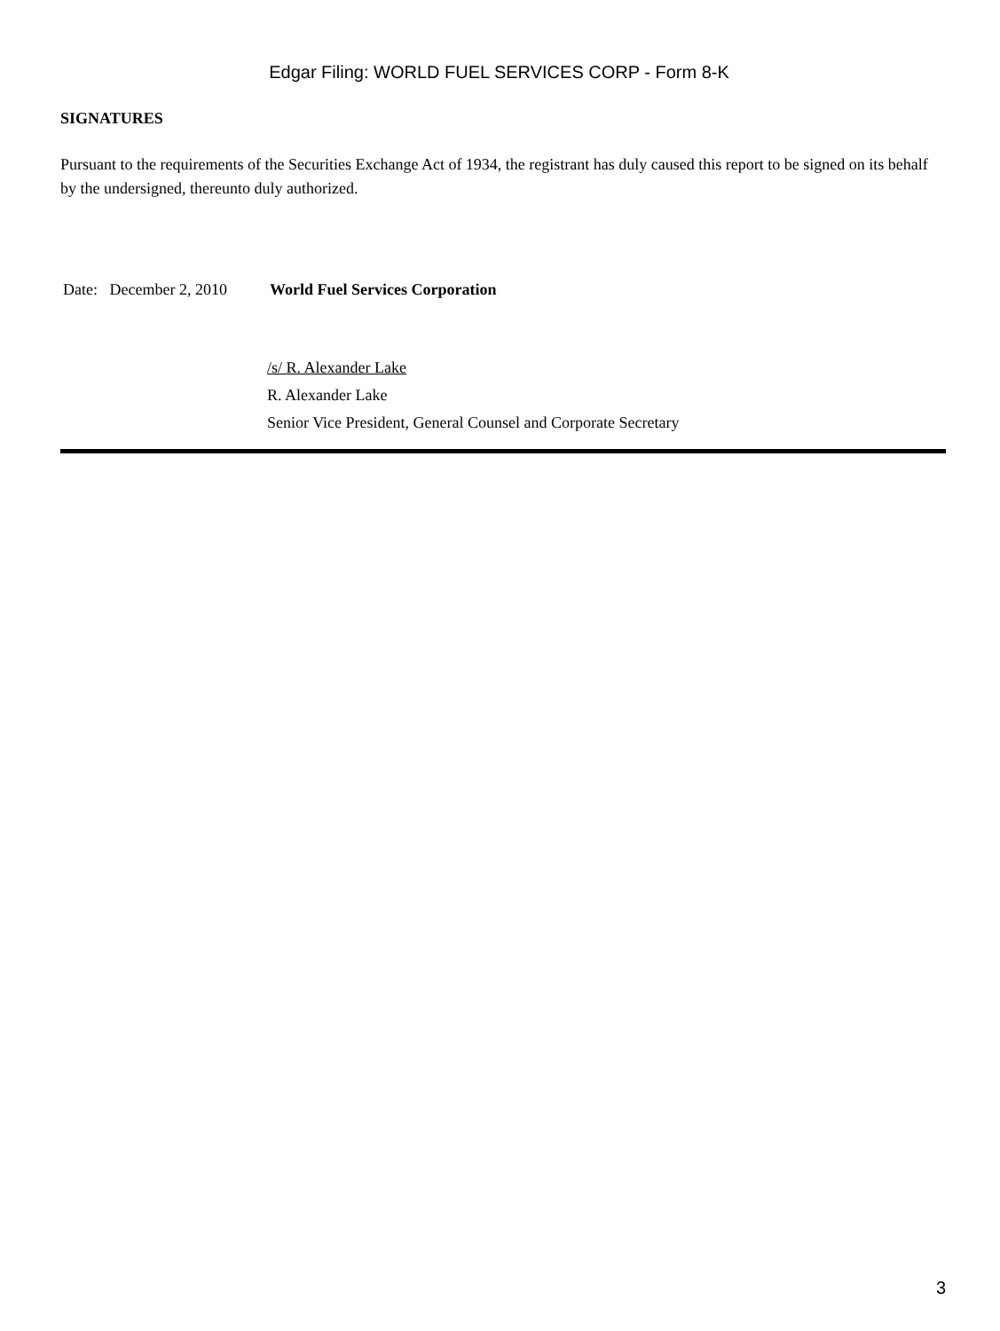Edgar Filing: WORLD FUEL SERVICES CORP - Form 8-K
SIGNATURES
Pursuant to the requirements of the Securities Exchange Act of 1934, the registrant has duly caused this report to be signed on its behalf by the undersigned, thereunto duly authorized.
Date: December 2, 2010
World Fuel Services Corporation
/s/ R. Alexander Lake
R. Alexander Lake
Senior Vice President, General Counsel and Corporate Secretary
3